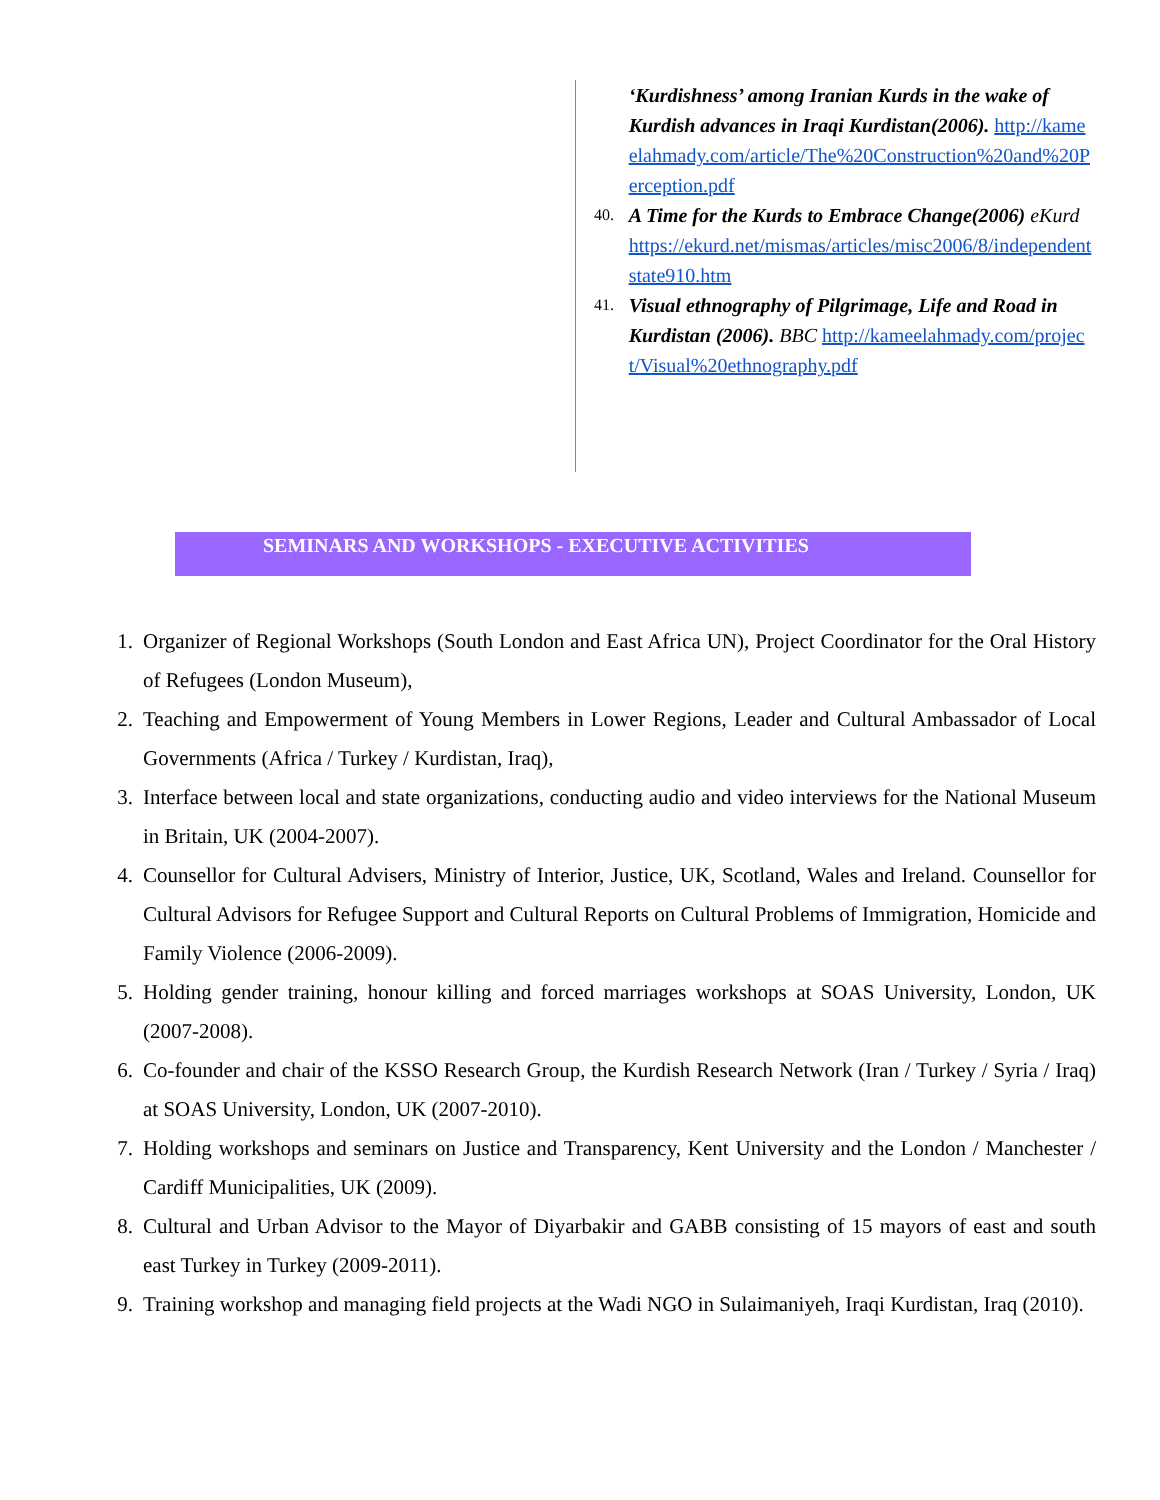‘Kurdishness’ among Iranian Kurds in the wake of Kurdish advances in Iraqi Kurdistan(2006). http://kameelahmady.com/article/The%20Construction%20and%20Perception.pdf
40.
A Time for the Kurds to Embrace Change(2006) eKurd https://ekurd.net/mismas/articles/misc2006/8/independentstate910.htm
41.
Visual ethnography of Pilgrimage, Life and Road in Kurdistan (2006). BBC http://kameelahmady.com/project/Visual%20ethnography.pdf
SEMINARS AND WORKSHOPS - EXECUTIVE ACTIVITIES
1. Organizer of Regional Workshops (South London and East Africa UN), Project Coordinator for the Oral History of Refugees (London Museum),
2. Teaching and Empowerment of Young Members in Lower Regions, Leader and Cultural Ambassador of Local Governments (Africa / Turkey / Kurdistan, Iraq),
3. Interface between local and state organizations, conducting audio and video interviews for the National Museum in Britain, UK (2004-2007).
4. Counsellor for Cultural Advisers, Ministry of Interior, Justice, UK, Scotland, Wales and Ireland. Counsellor for Cultural Advisors for Refugee Support and Cultural Reports on Cultural Problems of Immigration, Homicide and Family Violence (2006-2009).
5. Holding gender training, honour killing and forced marriages workshops at SOAS University, London, UK (2007-2008).
6. Co-founder and chair of the KSSO Research Group, the Kurdish Research Network (Iran / Turkey / Syria / Iraq) at SOAS University, London, UK (2007-2010).
7. Holding workshops and seminars on Justice and Transparency, Kent University and the London / Manchester / Cardiff Municipalities, UK (2009).
8. Cultural and Urban Advisor to the Mayor of Diyarbakir and GABB consisting of 15 mayors of east and south east Turkey in Turkey (2009-2011).
9. Training workshop and managing field projects at the Wadi NGO in Sulaimaniyeh, Iraqi Kurdistan, Iraq (2010).